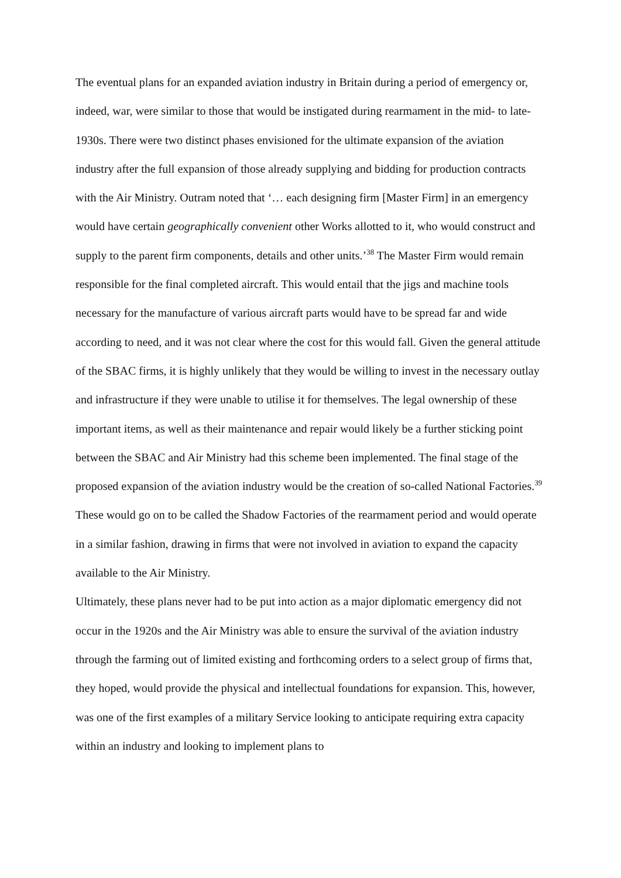The eventual plans for an expanded aviation industry in Britain during a period of emergency or, indeed, war, were similar to those that would be instigated during rearmament in the mid- to late-1930s. There were two distinct phases envisioned for the ultimate expansion of the aviation industry after the full expansion of those already supplying and bidding for production contracts with the Air Ministry. Outram noted that ‘… each designing firm [Master Firm] in an emergency would have certain geographically convenient other Works allotted to it, who would construct and supply to the parent firm components, details and other units.’<sup>38</sup> The Master Firm would remain responsible for the final completed aircraft. This would entail that the jigs and machine tools necessary for the manufacture of various aircraft parts would have to be spread far and wide according to need, and it was not clear where the cost for this would fall. Given the general attitude of the SBAC firms, it is highly unlikely that they would be willing to invest in the necessary outlay and infrastructure if they were unable to utilise it for themselves. The legal ownership of these important items, as well as their maintenance and repair would likely be a further sticking point between the SBAC and Air Ministry had this scheme been implemented. The final stage of the proposed expansion of the aviation industry would be the creation of so-called National Factories.<sup>39</sup> These would go on to be called the Shadow Factories of the rearmament period and would operate in a similar fashion, drawing in firms that were not involved in aviation to expand the capacity available to the Air Ministry.
Ultimately, these plans never had to be put into action as a major diplomatic emergency did not occur in the 1920s and the Air Ministry was able to ensure the survival of the aviation industry through the farming out of limited existing and forthcoming orders to a select group of firms that, they hoped, would provide the physical and intellectual foundations for expansion. This, however, was one of the first examples of a military Service looking to anticipate requiring extra capacity within an industry and looking to implement plans to